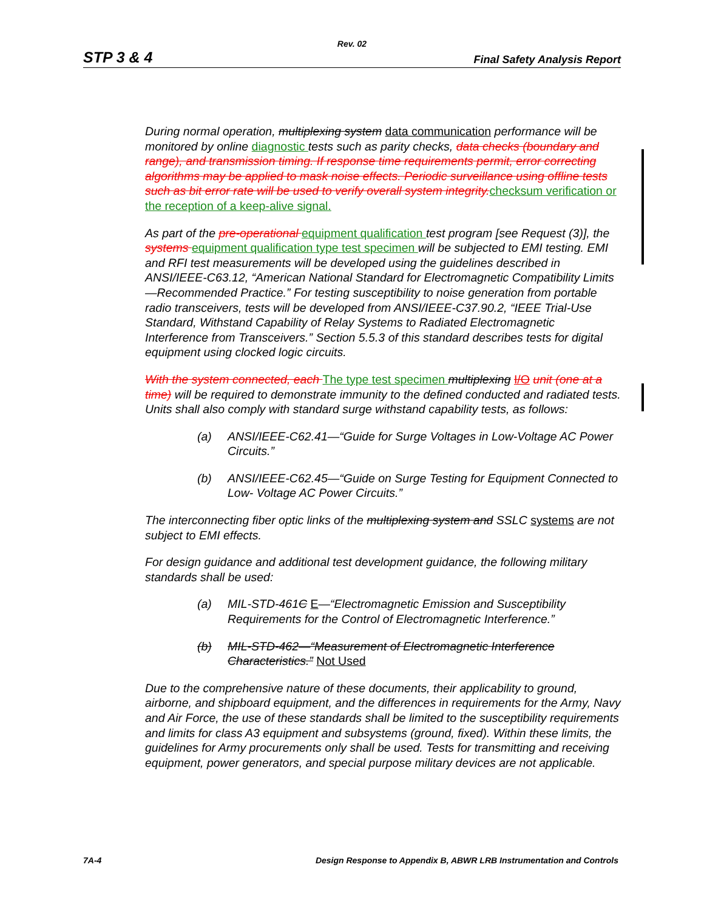Rev. 02
STP 3 & 4 Final Safety Analysis Report
During normal operation, multiplexing system data communication performance will be monitored by online diagnostic tests such as parity checks, data checks (boundary and range), and transmission timing. If response time requirements permit, error correcting algorithms may be applied to mask noise effects. Periodic surveillance using offline tests such as bit error rate will be used to verify overall system integrity. checksum verification or the reception of a keep-alive signal.
As part of the pre-operational equipment qualification test program [see Request (3)], the systems equipment qualification type test specimen will be subjected to EMI testing. EMI and RFI test measurements will be developed using the guidelines described in ANSI/IEEE-C63.12, “American National Standard for Electromagnetic Compatibility Limits—Recommended Practice.” For testing susceptibility to noise generation from portable radio transceivers, tests will be developed from ANSI/IEEE-C37.90.2, “IEEE Trial-Use Standard, Withstand Capability of Relay Systems to Radiated Electromagnetic Interference from Transceivers.” Section 5.5.3 of this standard describes tests for digital equipment using clocked logic circuits.
With the system connected, each The type test specimen multiplexing I/O unit (one at a time) will be required to demonstrate immunity to the defined conducted and radiated tests. Units shall also comply with standard surge withstand capability tests, as follows:
(a) ANSI/IEEE-C62.41—“Guide for Surge Voltages in Low-Voltage AC Power Circuits.”
(b) ANSI/IEEE-C62.45—“Guide on Surge Testing for Equipment Connected to Low- Voltage AC Power Circuits.”
The interconnecting fiber optic links of the multiplexing system and SSLC systems are not subject to EMI effects.
For design guidance and additional test development guidance, the following military standards shall be used:
(a) MIL-STD-461C E—“Electromagnetic Emission and Susceptibility Requirements for the Control of Electromagnetic Interference.”
(b) MIL-STD-462—“Measurement of Electromagnetic Interference Characteristics.” Not Used
Due to the comprehensive nature of these documents, their applicability to ground, airborne, and shipboard equipment, and the differences in requirements for the Army, Navy and Air Force, the use of these standards shall be limited to the susceptibility requirements and limits for class A3 equipment and subsystems (ground, fixed). Within these limits, the guidelines for Army procurements only shall be used. Tests for transmitting and receiving equipment, power generators, and special purpose military devices are not applicable.
7A-4 Design Response to Appendix B, ABWR LRB Instrumentation and Controls